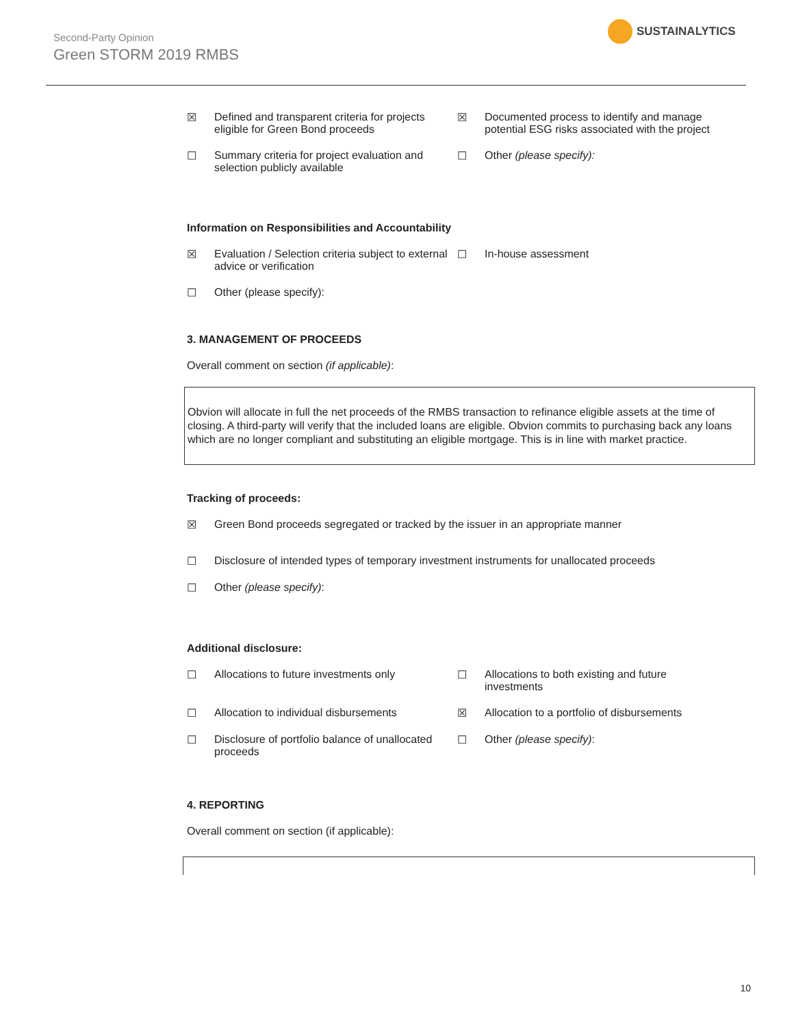Second-Party Opinion
Green STORM 2019 RMBS
SUSTAINALYTICS
☒ Defined and transparent criteria for projects eligible for Green Bond proceeds
☒ Documented process to identify and manage potential ESG risks associated with the project
☐ Summary criteria for project evaluation and selection publicly available
☐ Other (please specify):
Information on Responsibilities and Accountability
☒ Evaluation / Selection criteria subject to external advice or verification
☐ In-house assessment
☐ Other (please specify):
3. MANAGEMENT OF PROCEEDS
Overall comment on section (if applicable):
Obvion will allocate in full the net proceeds of the RMBS transaction to refinance eligible assets at the time of closing. A third-party will verify that the included loans are eligible. Obvion commits to purchasing back any loans which are no longer compliant and substituting an eligible mortgage. This is in line with market practice.
Tracking of proceeds:
☒ Green Bond proceeds segregated or tracked by the issuer in an appropriate manner
☐ Disclosure of intended types of temporary investment instruments for unallocated proceeds
☐ Other (please specify):
Additional disclosure:
☐ Allocations to future investments only ☐ Allocations to both existing and future investments
☐ Allocation to individual disbursements ☒ Allocation to a portfolio of disbursements
☐ Disclosure of portfolio balance of unallocated proceeds
☐ Other (please specify):
4. REPORTING
Overall comment on section (if applicable):
10